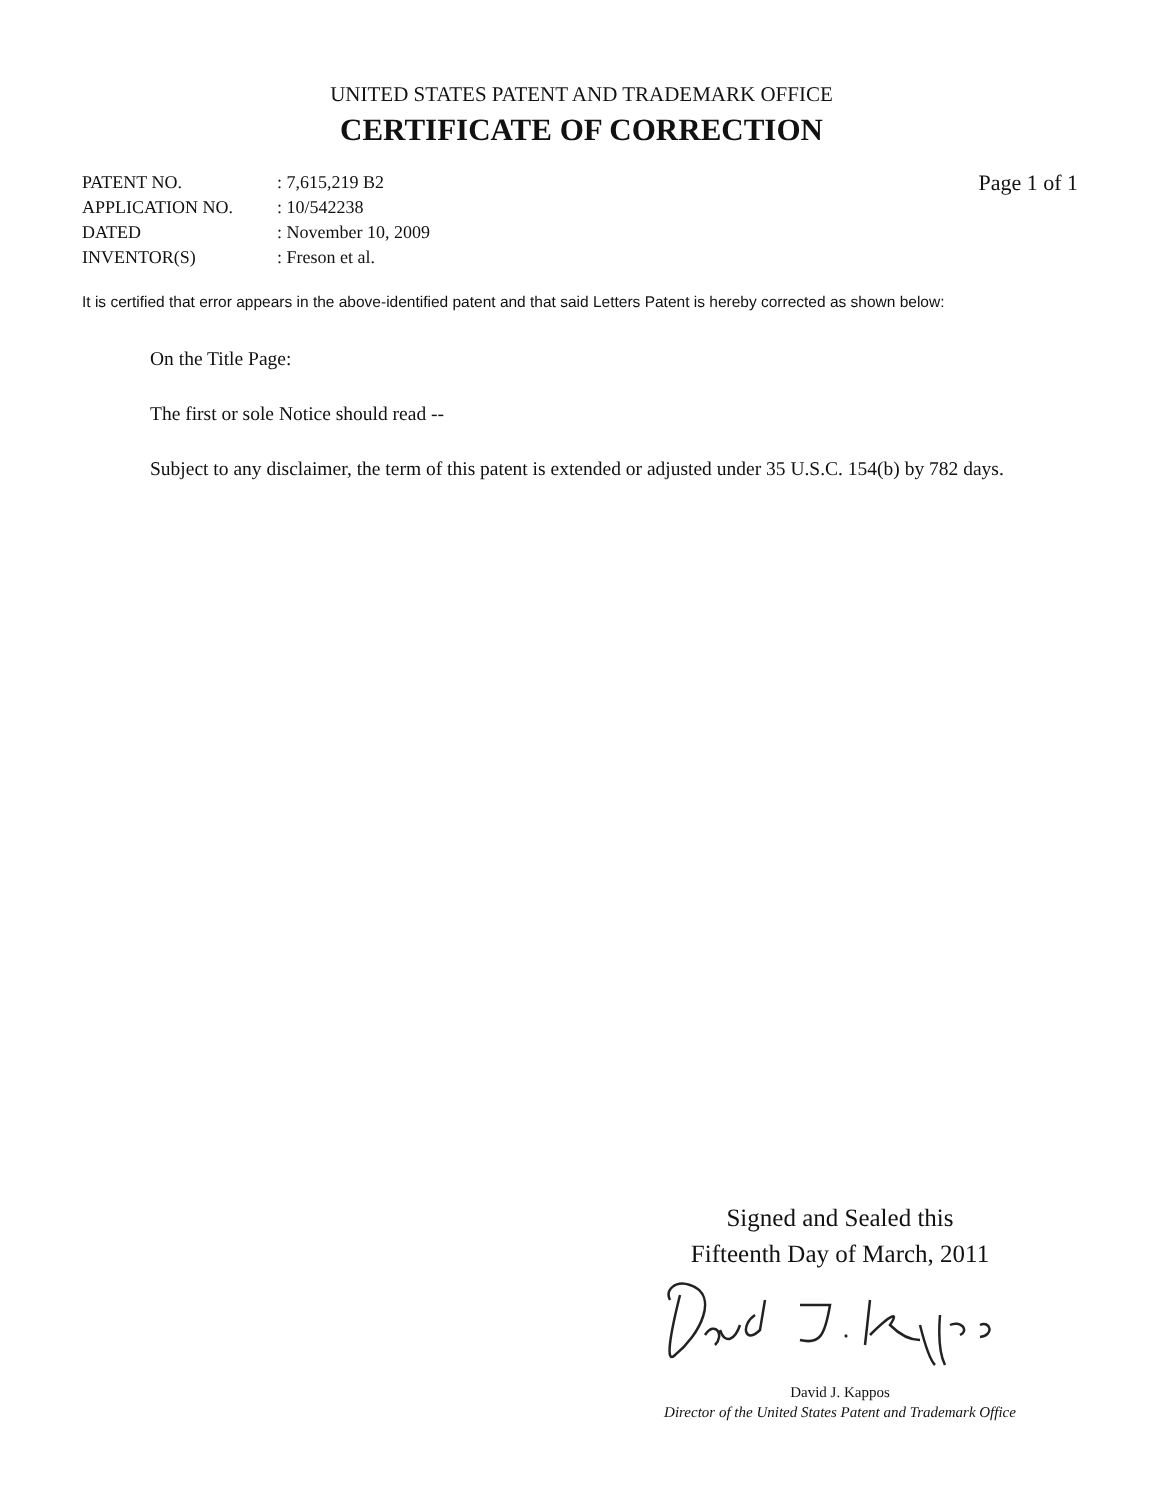UNITED STATES PATENT AND TRADEMARK OFFICE
CERTIFICATE OF CORRECTION
| PATENT NO. | : 7,615,219 B2 |
| APPLICATION NO. | : 10/542238 |
| DATED | : November 10, 2009 |
| INVENTOR(S) | : Freson et al. |
Page 1 of 1
It is certified that error appears in the above-identified patent and that said Letters Patent is hereby corrected as shown below:
On the Title Page:
The first or sole Notice should read --
Subject to any disclaimer, the term of this patent is extended or adjusted under 35 U.S.C. 154(b) by 782 days.
Signed and Sealed this
Fifteenth Day of March, 2011
David J. Kappos
Director of the United States Patent and Trademark Office